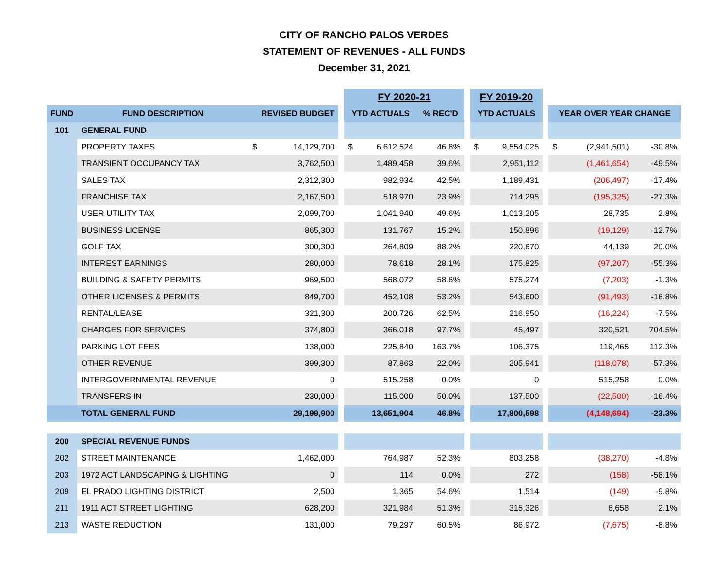CITY OF RANCHO PALOS VERDES
STATEMENT OF REVENUES - ALL FUNDS
December 31, 2021
| | | | | | FY 2020-21 | | | | FY 2019-20 | | | | | |
| --- | --- | --- | --- | --- | --- | --- | --- | --- | --- | --- | --- | --- | --- | --- |
| FUND | FUND DESCRIPTION | REVISED BUDGET | | | YTD ACTUALS | | % REC'D | | YTD ACTUALS | | | YEAR OVER YEAR CHANGE | | |
| 101 | GENERAL FUND | | | | | | | | | | | | | |
| | PROPERTY TAXES | $ | 14,129,700 | | $ | 6,612,524 | 46.8% | | $ | 9,554,025 | | $ | (2,941,501) | -30.8% |
| | TRANSIENT OCCUPANCY TAX | | 3,762,500 | | | 1,489,458 | 39.6% | | | 2,951,112 | | | (1,461,654) | -49.5% |
| | SALES TAX | | 2,312,300 | | | 982,934 | 42.5% | | | 1,189,431 | | | (206,497) | -17.4% |
| | FRANCHISE TAX | | 2,167,500 | | | 518,970 | 23.9% | | | 714,295 | | | (195,325) | -27.3% |
| | USER UTILITY TAX | | 2,099,700 | | | 1,041,940 | 49.6% | | | 1,013,205 | | | 28,735 | 2.8% |
| | BUSINESS LICENSE | | 865,300 | | | 131,767 | 15.2% | | | 150,896 | | | (19,129) | -12.7% |
| | GOLF TAX | | 300,300 | | | 264,809 | 88.2% | | | 220,670 | | | 44,139 | 20.0% |
| | INTEREST EARNINGS | | 280,000 | | | 78,618 | 28.1% | | | 175,825 | | | (97,207) | -55.3% |
| | BUILDING & SAFETY PERMITS | | 969,500 | | | 568,072 | 58.6% | | | 575,274 | | | (7,203) | -1.3% |
| | OTHER LICENSES & PERMITS | | 849,700 | | | 452,108 | 53.2% | | | 543,600 | | | (91,493) | -16.8% |
| | RENTAL/LEASE | | 321,300 | | | 200,726 | 62.5% | | | 216,950 | | | (16,224) | -7.5% |
| | CHARGES FOR SERVICES | | 374,800 | | | 366,018 | 97.7% | | | 45,497 | | | 320,521 | 704.5% |
| | PARKING LOT FEES | | 138,000 | | | 225,840 | 163.7% | | | 106,375 | | | 119,465 | 112.3% |
| | OTHER REVENUE | | 399,300 | | | 87,863 | 22.0% | | | 205,941 | | | (118,078) | -57.3% |
| | INTERGOVERNMENTAL REVENUE | | 0 | | | 515,258 | 0.0% | | | 0 | | | 515,258 | 0.0% |
| | TRANSFERS IN | | 230,000 | | | 115,000 | 50.0% | | | 137,500 | | | (22,500) | -16.4% |
| | TOTAL GENERAL FUND | | 29,199,900 | | | 13,651,904 | 46.8% | | | 17,800,598 | | | (4,148,694) | -23.3% |
| 200 | SPECIAL REVENUE FUNDS | | | | | | | | | | | | | |
| 202 | STREET MAINTENANCE | | 1,462,000 | | | 764,987 | 52.3% | | | 803,258 | | | (38,270) | -4.8% |
| 203 | 1972 ACT LANDSCAPING & LIGHTING | | 0 | | | 114 | 0.0% | | | 272 | | | (158) | -58.1% |
| 209 | EL PRADO LIGHTING DISTRICT | | 2,500 | | | 1,365 | 54.6% | | | 1,514 | | | (149) | -9.8% |
| 211 | 1911 ACT STREET LIGHTING | | 628,200 | | | 321,984 | 51.3% | | | 315,326 | | | 6,658 | 2.1% |
| 213 | WASTE REDUCTION | | 131,000 | | | 79,297 | 60.5% | | | 86,972 | | | (7,675) | -8.8% |